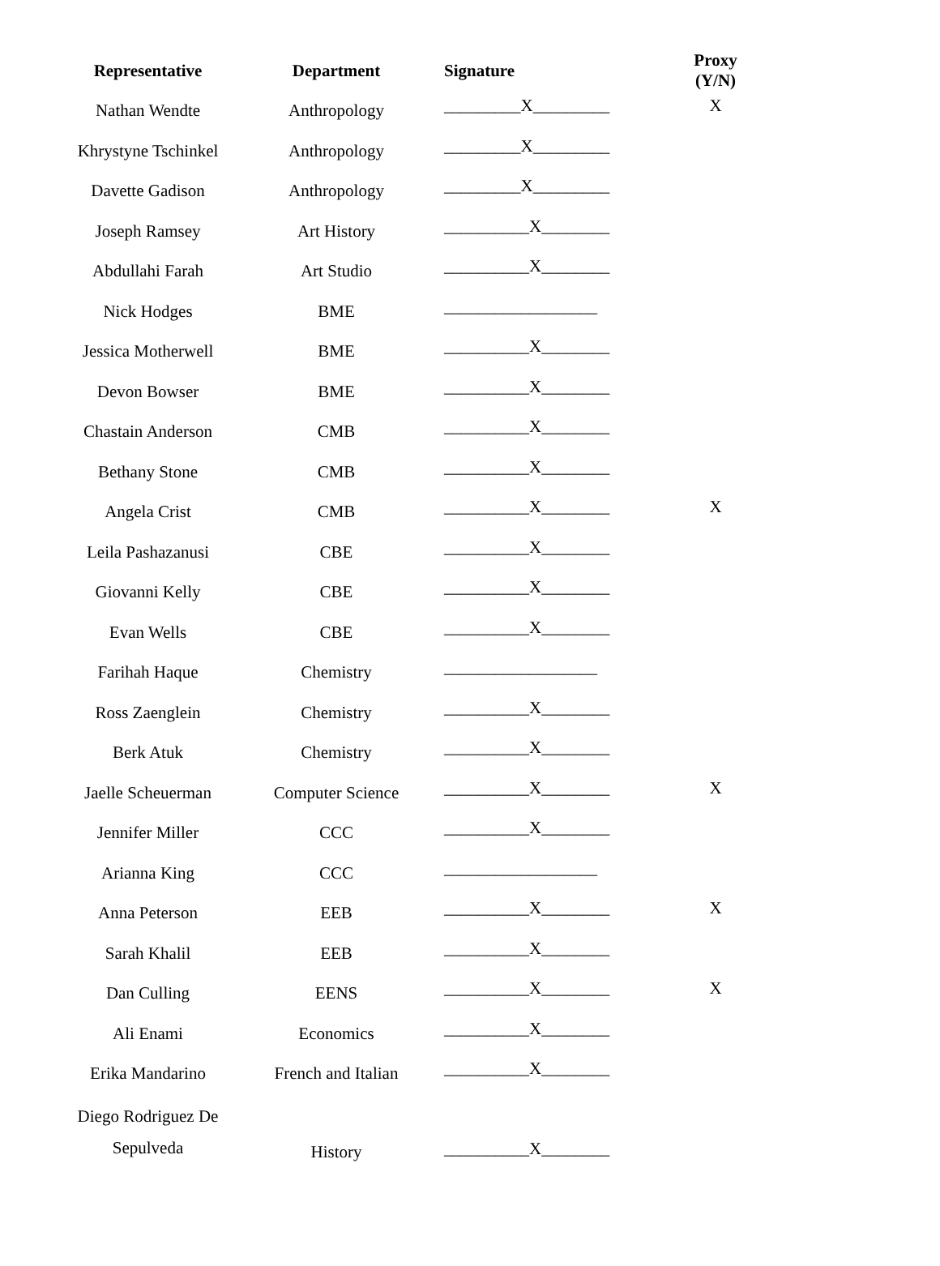| Representative | Department | Signature | Proxy (Y/N) |
| --- | --- | --- | --- |
| Nathan Wendte | Anthropology | _________X_________ | X |
| Khrystyne Tschinkel | Anthropology | _________X_________ | |
| Davette Gadison | Anthropology | _________X_________ | |
| Joseph Ramsey | Art History | __________X________ | |
| Abdullahi Farah | Art Studio | __________X________ | |
| Nick Hodges | BME | __________________ | |
| Jessica Motherwell | BME | __________X________ | |
| Devon Bowser | BME | __________X________ | |
| Chastain Anderson | CMB | __________X________ | |
| Bethany Stone | CMB | __________X________ | |
| Angela Crist | CMB | __________X________ | X |
| Leila Pashazanusi | CBE | __________X________ | |
| Giovanni Kelly | CBE | __________X________ | |
| Evan Wells | CBE | __________X________ | |
| Farihah Haque | Chemistry | __________________ | |
| Ross Zaenglein | Chemistry | __________X________ | |
| Berk Atuk | Chemistry | __________X________ | |
| Jaelle Scheuerman | Computer Science | __________X________ | X |
| Jennifer Miller | CCC | __________X________ | |
| Arianna King | CCC | __________________ | |
| Anna Peterson | EEB | __________X________ | X |
| Sarah Khalil | EEB | __________X________ | |
| Dan Culling | EENS | __________X________ | X |
| Ali Enami | Economics | __________X________ | |
| Erika Mandarino | French and Italian | __________X________ | |
| Diego Rodriguez De Sepulveda | History | __________X________ | |